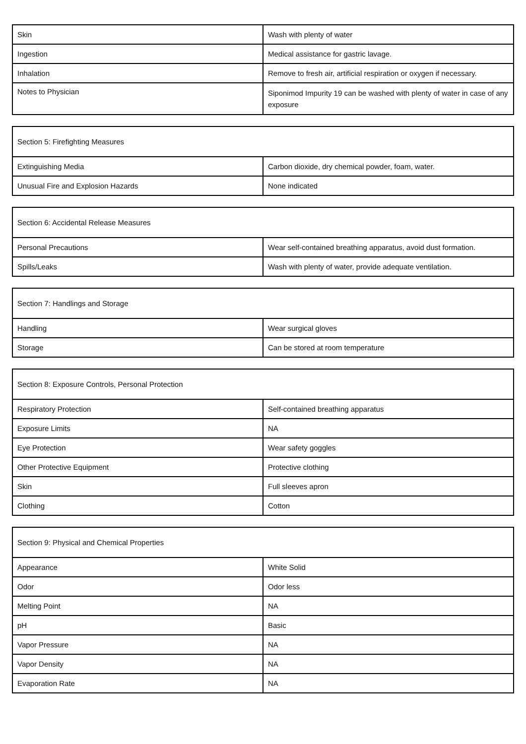| Skin | Wash with plenty of water |
| Ingestion | Medical assistance for gastric lavage. |
| Inhalation | Remove to fresh air, artificial respiration or oxygen if necessary. |
| Notes to Physician | Siponimod Impurity 19 can be washed with plenty of water in case of any exposure |
| Section 5: Firefighting Measures | |
| --- | --- |
| Extinguishing Media | Carbon dioxide, dry chemical powder, foam, water. |
| Unusual Fire and Explosion Hazards | None indicated |
| Section 6: Accidental Release Measures | |
| --- | --- |
| Personal Precautions | Wear self-contained breathing apparatus, avoid dust formation. |
| Spills/Leaks | Wash with plenty of water, provide adequate ventilation. |
| Section 7: Handlings and Storage | |
| --- | --- |
| Handling | Wear surgical gloves |
| Storage | Can be stored at room temperature |
| Section 8: Exposure Controls, Personal Protection | |
| --- | --- |
| Respiratory Protection | Self-contained breathing apparatus |
| Exposure Limits | NA |
| Eye Protection | Wear safety goggles |
| Other Protective Equipment | Protective clothing |
| Skin | Full sleeves apron |
| Clothing | Cotton |
| Section 9: Physical and Chemical Properties | |
| --- | --- |
| Appearance | White Solid |
| Odor | Odor less |
| Melting Point | NA |
| pH | Basic |
| Vapor Pressure | NA |
| Vapor Density | NA |
| Evaporation Rate | NA |